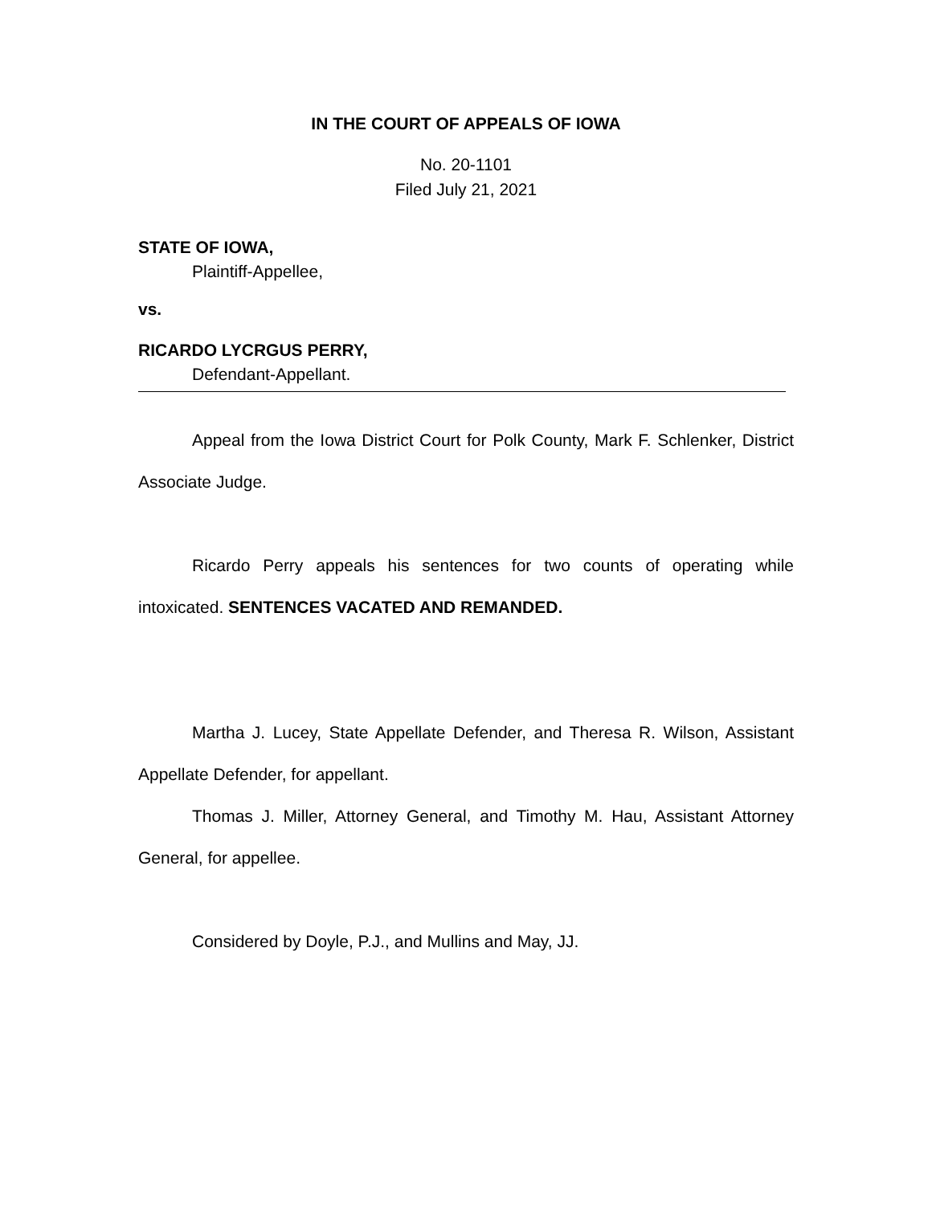IN THE COURT OF APPEALS OF IOWA
No. 20-1101
Filed July 21, 2021
STATE OF IOWA,
Plaintiff-Appellee,
vs.
RICARDO LYCRGUS PERRY,
Defendant-Appellant.
Appeal from the Iowa District Court for Polk County, Mark F. Schlenker, District Associate Judge.
Ricardo Perry appeals his sentences for two counts of operating while intoxicated. SENTENCES VACATED AND REMANDED.
Martha J. Lucey, State Appellate Defender, and Theresa R. Wilson, Assistant Appellate Defender, for appellant.
Thomas J. Miller, Attorney General, and Timothy M. Hau, Assistant Attorney General, for appellee.
Considered by Doyle, P.J., and Mullins and May, JJ.